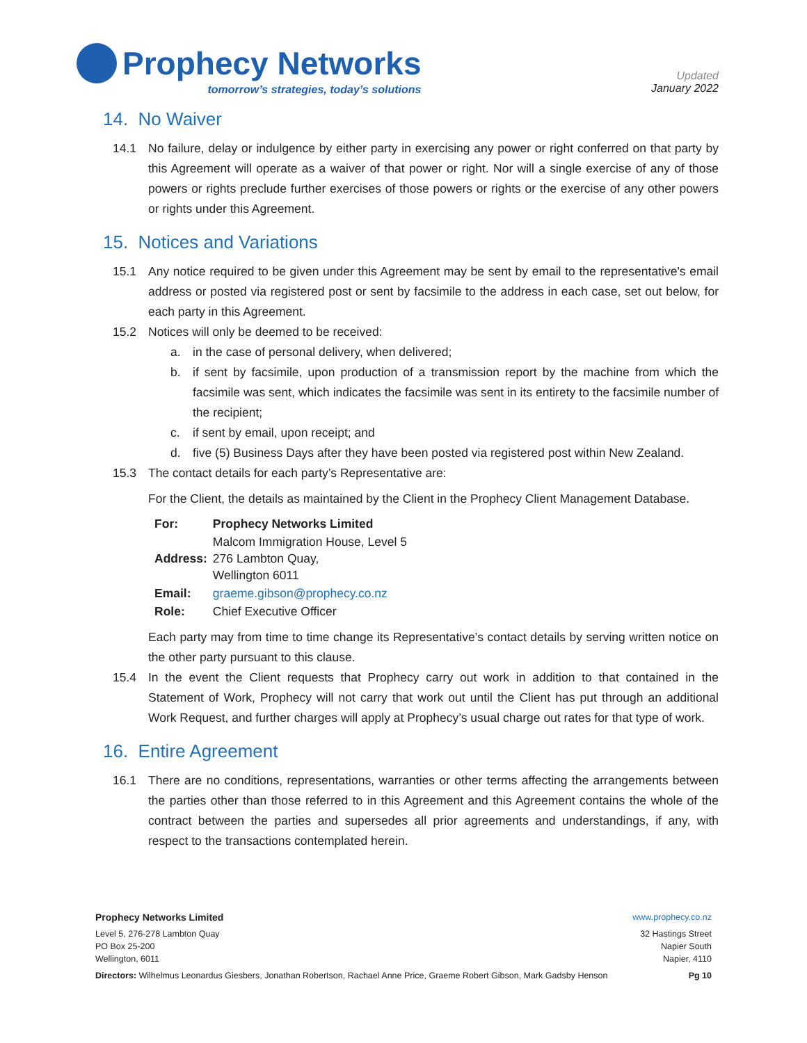Prophecy Networks
tomorrow’s strategies, today’s solutions
Updated
January 2022
14. No Waiver
14.1 No failure, delay or indulgence by either party in exercising any power or right conferred on that party by this Agreement will operate as a waiver of that power or right. Nor will a single exercise of any of those powers or rights preclude further exercises of those powers or rights or the exercise of any other powers or rights under this Agreement.
15. Notices and Variations
15.1 Any notice required to be given under this Agreement may be sent by email to the representative's email address or posted via registered post or sent by facsimile to the address in each case, set out below, for each party in this Agreement.
15.2 Notices will only be deemed to be received:
a. in the case of personal delivery, when delivered;
b. if sent by facsimile, upon production of a transmission report by the machine from which the facsimile was sent, which indicates the facsimile was sent in its entirety to the facsimile number of the recipient;
c. if sent by email, upon receipt; and
d. five (5) Business Days after they have been posted via registered post within New Zealand.
15.3 The contact details for each party’s Representative are:
For the Client, the details as maintained by the Client in the Prophecy Client Management Database.
| For: | Prophecy Networks Limited |
| Address: | Malcom Immigration House, Level 5 276 Lambton Quay, Wellington 6011 |
| Email: | graeme.gibson@prophecy.co.nz |
| Role: | Chief Executive Officer |
Each party may from time to time change its Representative’s contact details by serving written notice on the other party pursuant to this clause.
15.4 In the event the Client requests that Prophecy carry out work in addition to that contained in the Statement of Work, Prophecy will not carry that work out until the Client has put through an additional Work Request, and further charges will apply at Prophecy’s usual charge out rates for that type of work.
16. Entire Agreement
16.1 There are no conditions, representations, warranties or other terms affecting the arrangements between the parties other than those referred to in this Agreement and this Agreement contains the whole of the contract between the parties and supersedes all prior agreements and understandings, if any, with respect to the transactions contemplated herein.
Prophecy Networks Limited www.prophecy.co.nz
Level 5, 276-278 Lambton Quay
PO Box 25-200
Wellington, 6011
32 Hastings Street
Napier South
Napier, 4110
Directors: Wilhelmus Leonardus Giesbers, Jonathan Robertson, Rachael Anne Price, Graeme Robert Gibson, Mark Gadsby Henson
Pg 10